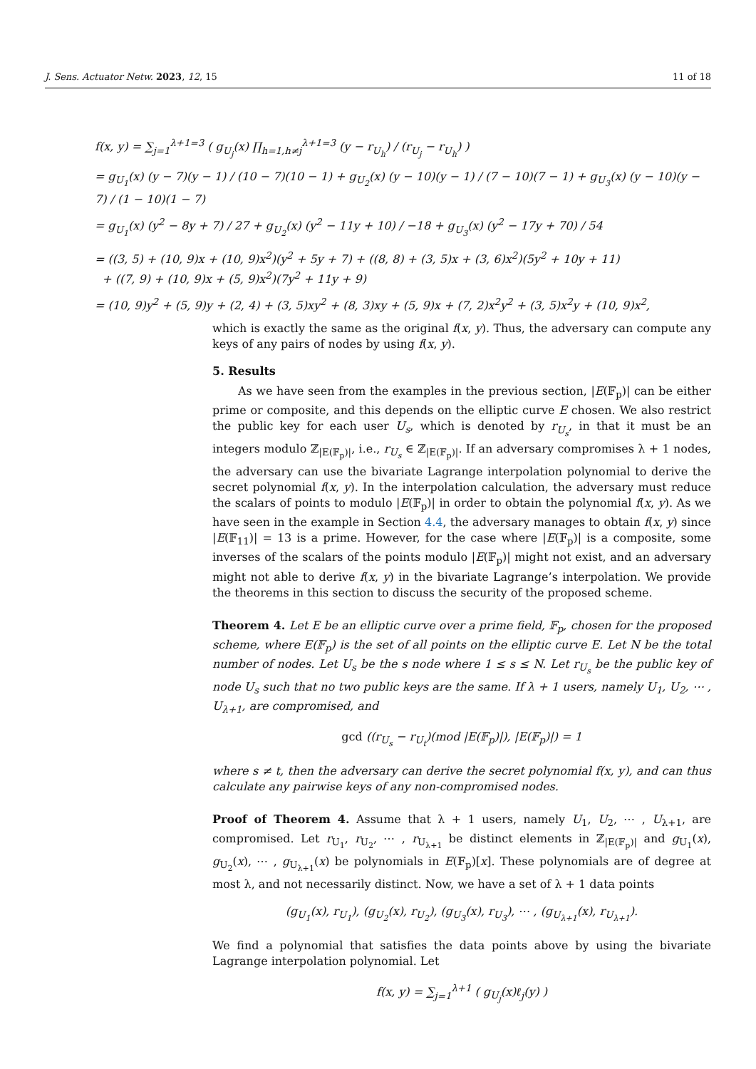J. Sens. Actuator Netw. 2023, 12, 15 11 of 18
f(x, y) = ∑<sub>j=1</sub><sup>λ+1=3</sup> ( g<sub>U<sub>j</sub></sub>(x) ∏<sub>h=1,h≠j</sub><sup>λ+1=3</sup> (y − r<sub>U<sub>h</sub></sub>) / (r<sub>U<sub>j</sub></sub> − r<sub>U<sub>h</sub></sub>) )
= g<sub>U<sub>1</sub></sub>(x) (y − 7)(y − 1) / (10 − 7)(10 − 1) + g<sub>U<sub>2</sub></sub>(x) (y − 10)(y − 1) / (7 − 10)(7 − 1) + g<sub>U<sub>3</sub></sub>(x) (y − 10)(y − 7) / (1 − 10)(1 − 7)
= g<sub>U<sub>1</sub></sub>(x) (y<sup>2</sup> − 8y + 7) / 27 + g<sub>U<sub>2</sub></sub>(x) (y<sup>2</sup> − 11y + 10) / −18 + g<sub>U<sub>3</sub></sub>(x) (y<sup>2</sup> − 17y + 70) / 54
= ((3, 5) + (10, 9)x + (10, 9)x<sup>2</sup>)(y<sup>2</sup> + 5y + 7) + ((8, 8) + (3, 5)x + (3, 6)x<sup>2</sup>)(5y<sup>2</sup> + 10y + 11)
+ ((7, 9) + (10, 9)x + (5, 9)x<sup>2</sup>)(7y<sup>2</sup> + 11y + 9)
= (10, 9)y<sup>2</sup> + (5, 9)y + (2, 4) + (3, 5)xy<sup>2</sup> + (8, 3)xy + (5, 9)x + (7, 2)x<sup>2</sup>y<sup>2</sup> + (3, 5)x<sup>2</sup>y + (10, 9)x<sup>2</sup>,
which is exactly the same as the original f(x, y). Thus, the adversary can compute any keys of any pairs of nodes by using f(x, y).
5. Results
As we have seen from the examples in the previous section, |E(𝔽<sub>p</sub>)| can be either prime or composite, and this depends on the elliptic curve E chosen. We also restrict the public key for each user U<sub>s</sub>, which is denoted by r<sub>U<sub>s</sub></sub>, in that it must be an integers modulo ℤ<sub>|E(𝔽<sub>p</sub>)|</sub>, i.e., r<sub>U<sub>s</sub></sub> ∈ ℤ<sub>|E(𝔽<sub>p</sub>)|</sub>. If an adversary compromises λ + 1 nodes, the adversary can use the bivariate Lagrange interpolation polynomial to derive the secret polynomial f(x, y). In the interpolation calculation, the adversary must reduce the scalars of points to modulo |E(𝔽<sub>p</sub>)| in order to obtain the polynomial f(x, y). As we have seen in the example in Section 4.4, the adversary manages to obtain f(x, y) since |E(𝔽<sub>11</sub>)| = 13 is a prime. However, for the case where |E(𝔽<sub>p</sub>)| is a composite, some inverses of the scalars of the points modulo |E(𝔽<sub>p</sub>)| might not exist, and an adversary might not able to derive f(x, y) in the bivariate Lagrange’s interpolation. We provide the theorems in this section to discuss the security of the proposed scheme.
Theorem 4. Let E be an elliptic curve over a prime field, 𝔽<sub>p</sub>, chosen for the proposed scheme, where E(𝔽<sub>p</sub>) is the set of all points on the elliptic curve E. Let N be the total number of nodes. Let U<sub>s</sub> be the s node where 1 ≤ s ≤ N. Let r<sub>U<sub>s</sub></sub> be the public key of node U<sub>s</sub> such that no two public keys are the same. If λ + 1 users, namely U<sub>1</sub>, U<sub>2</sub>, ⋯ , U<sub>λ+1</sub>, are compromised, and
gcd ((r<sub>U<sub>s</sub></sub> − r<sub>U<sub>t</sub></sub>)(mod |E(𝔽<sub>p</sub>)|), |E(𝔽<sub>p</sub>)|) = 1
where s ≠ t, then the adversary can derive the secret polynomial f(x, y), and can thus calculate any pairwise keys of any non-compromised nodes.
Proof of Theorem 4. Assume that λ + 1 users, namely U<sub>1</sub>, U<sub>2</sub>, ⋯ , U<sub>λ+1</sub>, are compromised. Let r<sub>U<sub>1</sub></sub>, r<sub>U<sub>2</sub></sub>, ⋯ , r<sub>U<sub>λ+1</sub></sub> be distinct elements in ℤ<sub>|E(𝔽<sub>p</sub>)|</sub> and g<sub>U<sub>1</sub></sub>(x), g<sub>U<sub>2</sub></sub>(x), ⋯ , g<sub>U<sub>λ+1</sub></sub>(x) be polynomials in E(𝔽<sub>p</sub>)[x]. These polynomials are of degree at most λ, and not necessarily distinct. Now, we have a set of λ + 1 data points
(g<sub>U<sub>1</sub></sub>(x), r<sub>U<sub>1</sub></sub>), (g<sub>U<sub>2</sub></sub>(x), r<sub>U<sub>2</sub></sub>), (g<sub>U<sub>3</sub></sub>(x), r<sub>U<sub>3</sub></sub>), ⋯ , (g<sub>U<sub>λ+1</sub></sub>(x), r<sub>U<sub>λ+1</sub></sub>).
We find a polynomial that satisfies the data points above by using the bivariate Lagrange interpolation polynomial. Let
f(x, y) = ∑<sub>j=1</sub><sup>λ+1</sup> ( g<sub>U<sub>j</sub></sub>(x)ℓ<sub>j</sub>(y) )